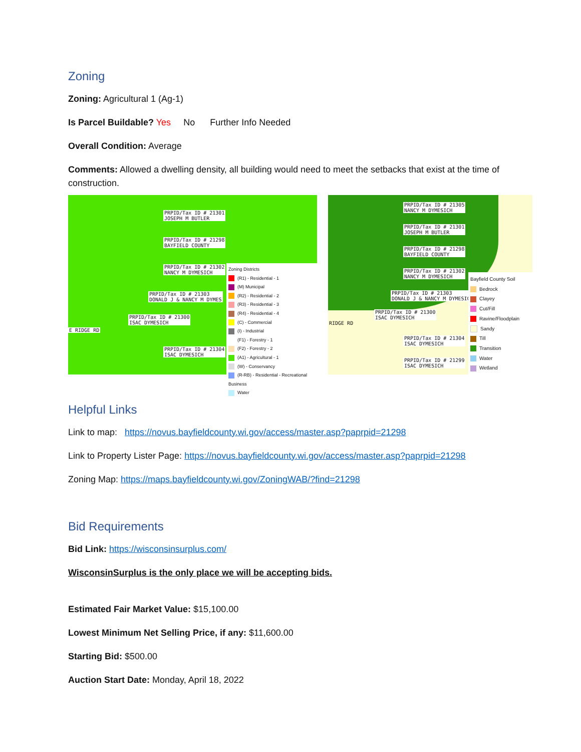Zoning
Zoning: Agricultural 1 (Ag-1)
Is Parcel Buildable? Yes No Further Info Needed
Overall Condition: Average
Comments: Allowed a dwelling density, all building would need to meet the setbacks that exist at the time of construction.
PRPID/Tax ID # 21301
JOSEPH M BUTLER
PRPID/Tax ID # 21298
BAYFIELD COUNTY
PRPID/Tax ID # 21302
NANCY M DYMESICH
PRPID/Tax ID # 21303
DONALD J & NANCY M DYMES
PRPID/Tax ID # 21300
ISAC DYMESICH
E RIDGE RD
PRPID/Tax ID # 21304
ISAC DYMESICH
Zoning Districts
(R1) - Residential - 1
(M) Municipal
(R2) - Residential - 2
(R3) - Residential - 3
(R4) - Residential - 4
(C) - Commercial
(I) - Industrial
(F1) - Forestry - 1
(F2) - Forestry - 2
(A1) - Agricultural - 1
(W) - Conservancy
(R-RB) - Residential - Recreational Business
Water
PRPID/Tax ID # 21305
NANCY M DYMESICH
PRPID/Tax ID # 21301
JOSEPH M BUTLER
PRPID/Tax ID # 21298
BAYFIELD COUNTY
PRPID/Tax ID # 21302
NANCY M DYMESICH
PRPID/Tax ID # 21303
DONALD J & NANCY M DYMESICH
PRPID/Tax ID # 21300
ISAC DYMESICH
RIDGE RD
PRPID/Tax ID # 21304
ISAC DYMESICH
PRPID/Tax ID # 21299
ISAC DYMESICH
Bayfield County Soil
Bedrock
Clayey
Cut/Fill
Ravine/Floodplain
Sandy
Till
Transition
Water
Wetland
Helpful Links
Link to map: https://novus.bayfieldcounty.wi.gov/access/master.asp?paprpid=21298
Link to Property Lister Page: https://novus.bayfieldcounty.wi.gov/access/master.asp?paprpid=21298
Zoning Map: https://maps.bayfieldcounty.wi.gov/ZoningWAB/?find=21298
Bid Requirements
Bid Link: https://wisconsinsurplus.com/
WisconsinSurplus is the only place we will be accepting bids.
Estimated Fair Market Value: $15,100.00
Lowest Minimum Net Selling Price, if any: $11,600.00
Starting Bid: $500.00
Auction Start Date: Monday, April 18, 2022